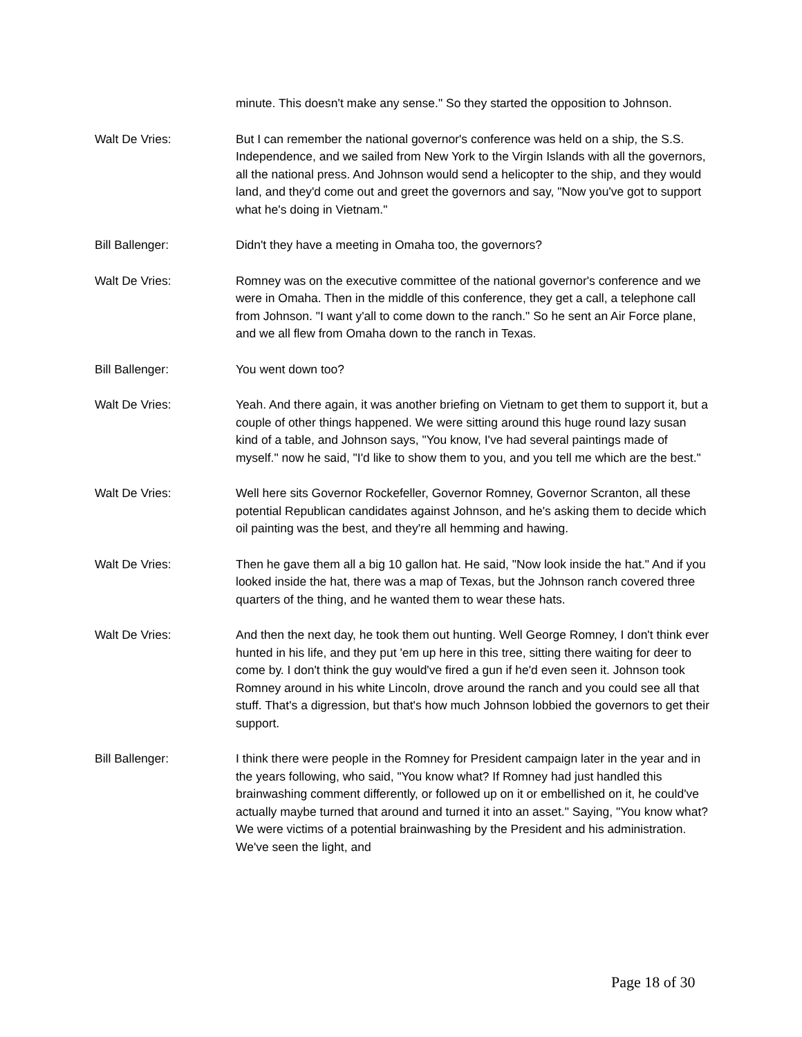minute. This doesn't make any sense." So they started the opposition to Johnson.
Walt De Vries: But I can remember the national governor's conference was held on a ship, the S.S. Independence, and we sailed from New York to the Virgin Islands with all the governors, all the national press. And Johnson would send a helicopter to the ship, and they would land, and they'd come out and greet the governors and say, "Now you've got to support what he's doing in Vietnam."
Bill Ballenger: Didn't they have a meeting in Omaha too, the governors?
Walt De Vries: Romney was on the executive committee of the national governor's conference and we were in Omaha. Then in the middle of this conference, they get a call, a telephone call from Johnson. "I want y'all to come down to the ranch." So he sent an Air Force plane, and we all flew from Omaha down to the ranch in Texas.
Bill Ballenger: You went down too?
Walt De Vries: Yeah. And there again, it was another briefing on Vietnam to get them to support it, but a couple of other things happened. We were sitting around this huge round lazy susan kind of a table, and Johnson says, "You know, I've had several paintings made of myself." now he said, "I'd like to show them to you, and you tell me which are the best."
Walt De Vries: Well here sits Governor Rockefeller, Governor Romney, Governor Scranton, all these potential Republican candidates against Johnson, and he's asking them to decide which oil painting was the best, and they're all hemming and hawing.
Walt De Vries: Then he gave them all a big 10 gallon hat. He said, "Now look inside the hat." And if you looked inside the hat, there was a map of Texas, but the Johnson ranch covered three quarters of the thing, and he wanted them to wear these hats.
Walt De Vries: And then the next day, he took them out hunting. Well George Romney, I don't think ever hunted in his life, and they put 'em up here in this tree, sitting there waiting for deer to come by. I don't think the guy would've fired a gun if he'd even seen it. Johnson took Romney around in his white Lincoln, drove around the ranch and you could see all that stuff. That's a digression, but that's how much Johnson lobbied the governors to get their support.
Bill Ballenger: I think there were people in the Romney for President campaign later in the year and in the years following, who said, "You know what? If Romney had just handled this brainwashing comment differently, or followed up on it or embellished on it, he could've actually maybe turned that around and turned it into an asset." Saying, "You know what? We were victims of a potential brainwashing by the President and his administration. We've seen the light, and
Page 18 of 30